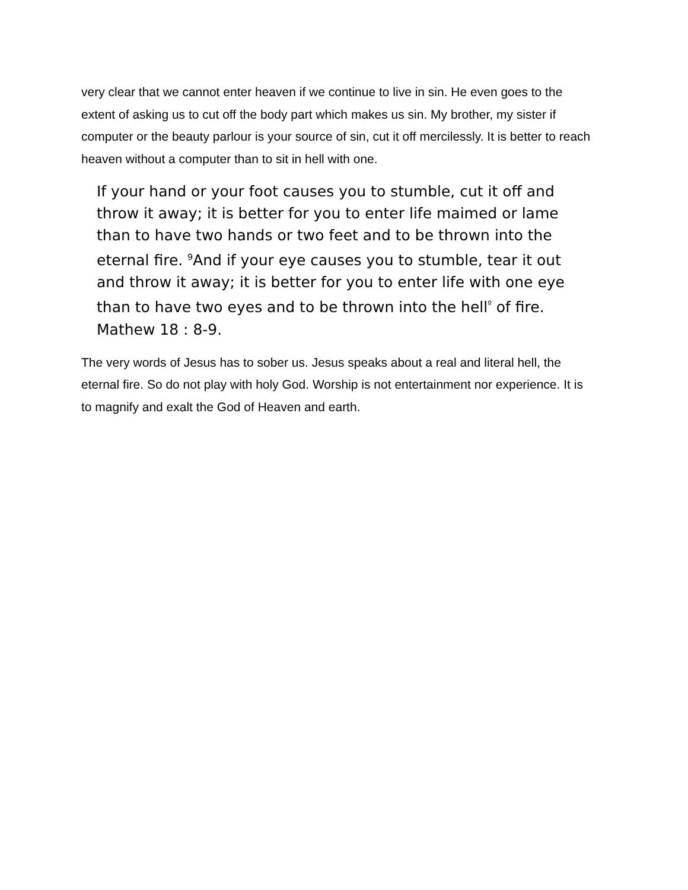very clear that we cannot enter heaven if we continue to live in sin. He even goes to the extent of asking us to cut off the body part which makes us sin. My brother, my sister if computer or the beauty parlour is your source of sin, cut it off mercilessly. It is better to reach heaven without a computer than to sit in hell with one.
If your hand or your foot causes you to stumble, cut it off and throw it away; it is better for you to enter life maimed or lame than to have two hands or two feet and to be thrown into the eternal fire. <sup>9</sup>And if your eye causes you to stumble, tear it out and throw it away; it is better for you to enter life with one eye than to have two eyes and to be thrown into the hell<sup>º</sup> of fire. Mathew 18 : 8-9.
The very words of Jesus has to sober us. Jesus speaks about a real and literal hell, the eternal fire. So do not play with holy God. Worship is not entertainment nor experience. It is to magnify and exalt the God of Heaven and earth.